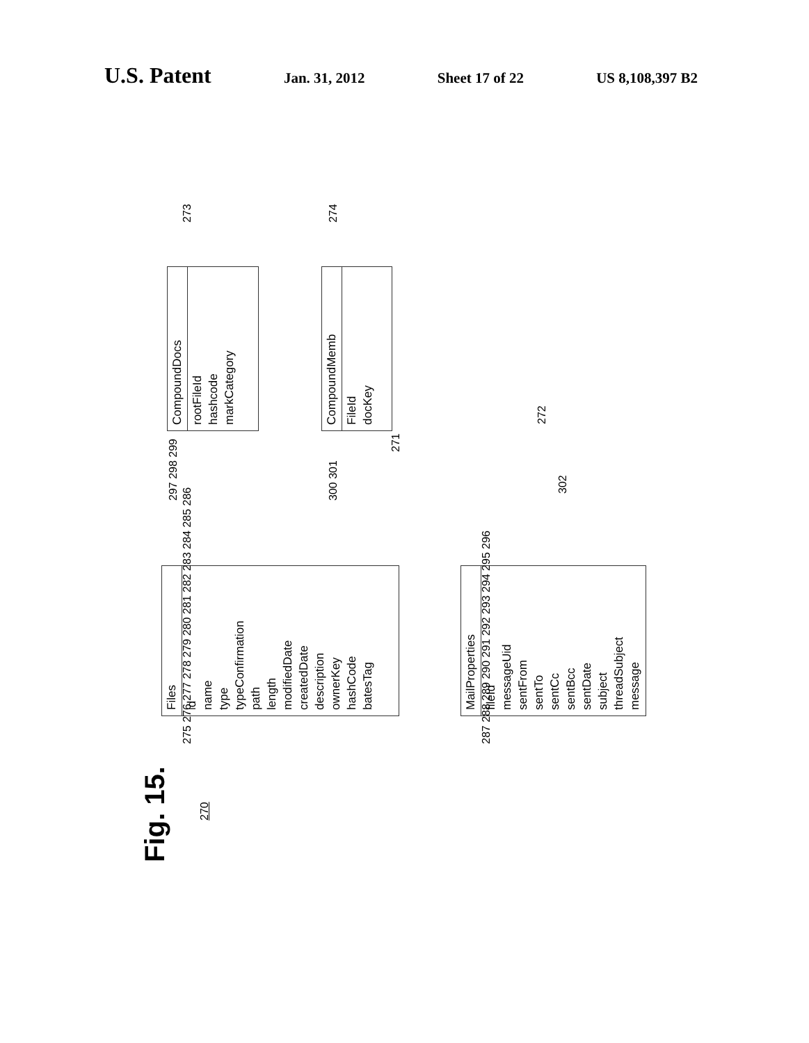U.S. Patent
Jan. 31, 2012 Sheet 17 of 22 US 8,108,397 B2
Fig. 15.
270
Files
id
name
type
typeConfirmation
path
length
modifiedDate
createdDate
description
ownerKey
hashCode
batesTag
275 276 277 278 279 280 281 282 283 284 285 286
271
MailProperties
fileId
messageUid
sentFrom
sentTo
sentCc
sentBcc
sentDate
subject
threadSubject
message
287 288 289 290 291 292 293 294 295 296
302
272
CompoundDocs
rootFileId
hashcode
markCategory
297 298 299
273
CompoundMemb
FileId
docKey
300 301 274